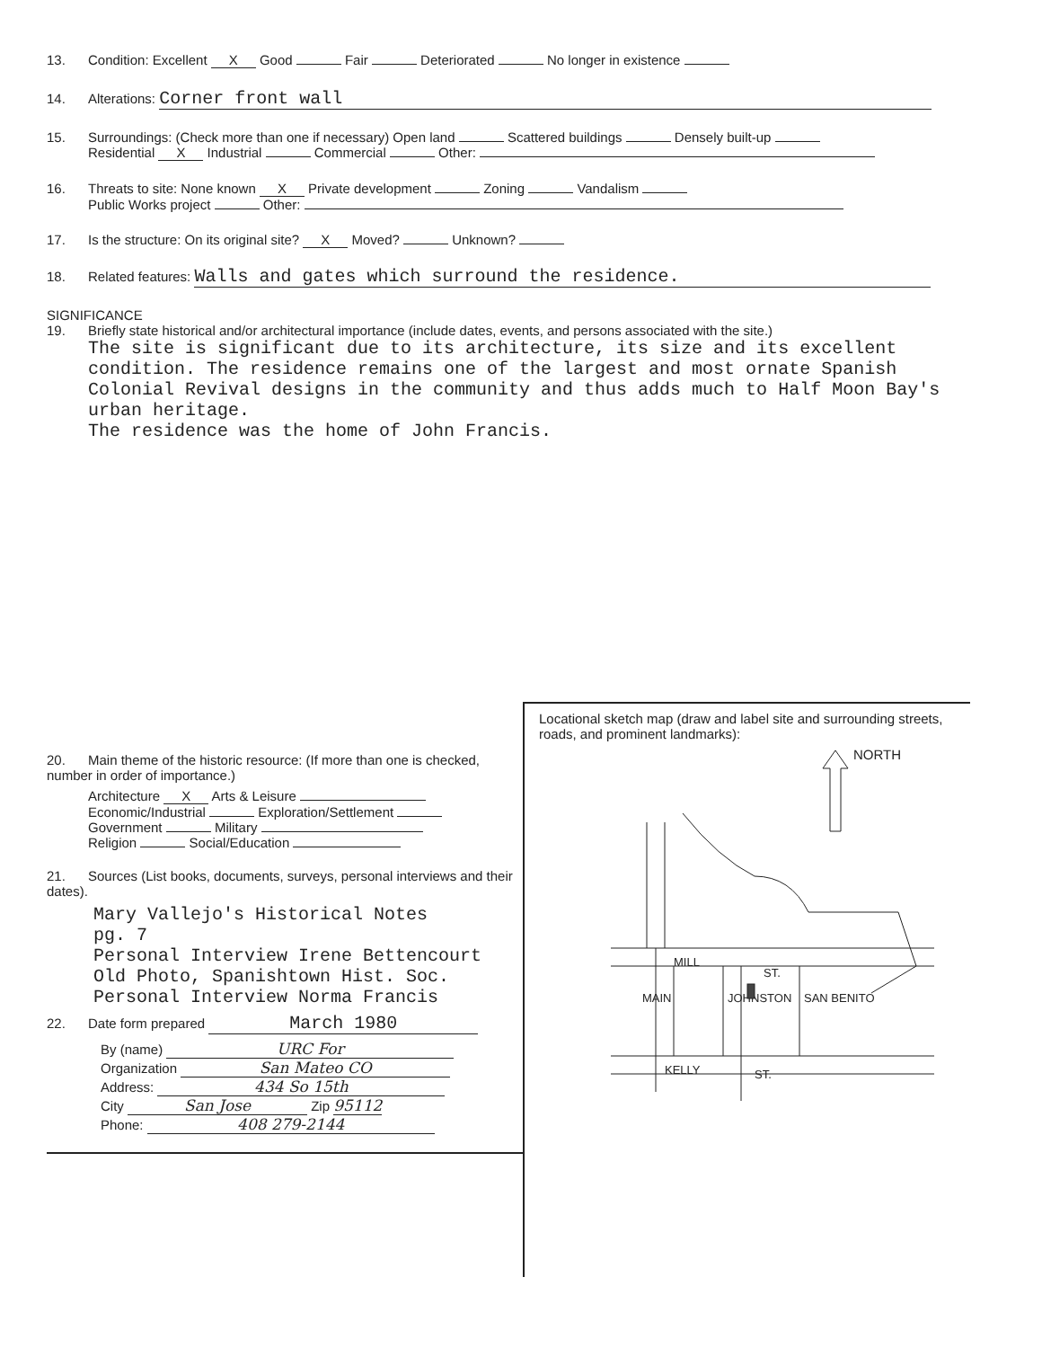13. Condition: Excellent X Good Fair Deteriorated No longer in existence
14. Alterations: Corner front wall
15. Surroundings: (Check more than one if necessary) Open land Scattered buildings Densely built-up
Residential X Industrial Commercial Other:
16. Threats to site: None known X Private development Zoning Vandalism
Public Works project Other:
17. Is the structure: On its original site? X Moved? Unknown?
18. Related features: Walls and gates which surround the residence.
SIGNIFICANCE
19. Briefly state historical and/or architectural importance (include dates, events, and persons associated with the site.)
The site is significant due to its architecture, its size and its excellent condition. The residence remains one of the largest and most ornate Spanish Colonial Revival designs in the community and thus adds much to Half Moon Bay's urban heritage.
The residence was the home of John Francis.
20. Main theme of the historic resource: (If more than one is checked, number in order of importance.)
Architecture X Arts & Leisure
Economic/Industrial Exploration/Settlement
Government Military
Religion Social/Education
21. Sources (List books, documents, surveys, personal interviews and their dates).
Mary Vallejo's Historical Notes
pg. 7
Personal Interview Irene Bettencourt
Old Photo, Spanishtown Hist. Soc.
Personal Interview Norma Francis
22. Date form prepared March 1980
By (name) URC For
Organization San Mateo CO
Address: 434 So 15th
City San Jose Zip 95112
Phone: 408 279-2144
Locational sketch map (draw and label site and surrounding streets, roads, and prominent landmarks):
NORTH
MILL
ST.
MAIN
JOHNSTON
SAN BENITO
KELLY
ST.